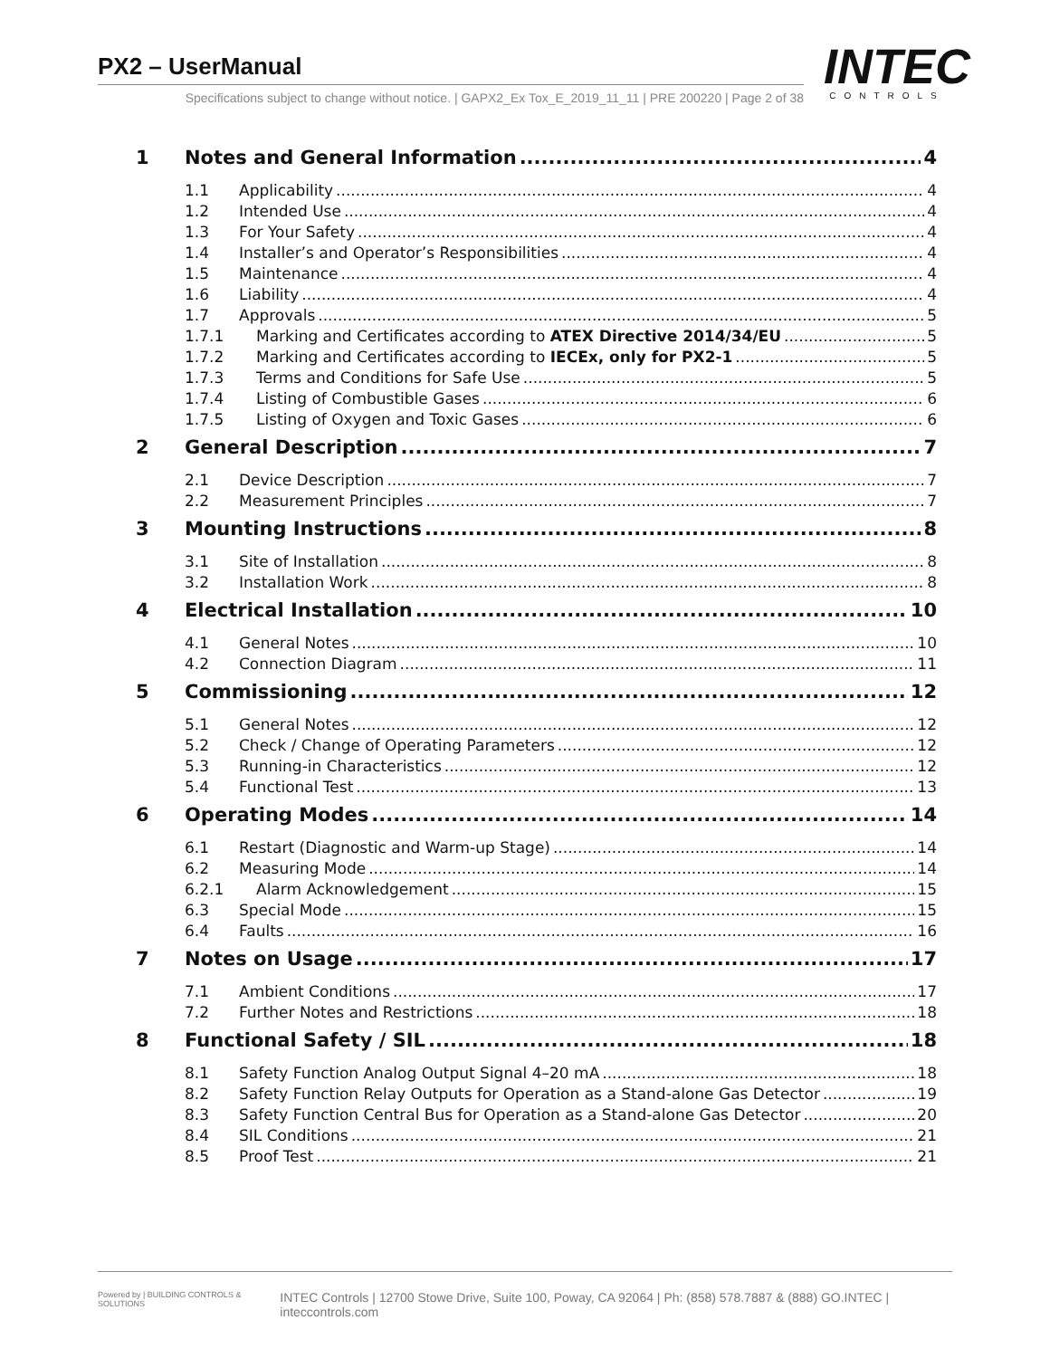PX2 – UserManual
Specifications subject to change without notice. | GAPX2_Ex Tox_E_2019_11_11 | PRE 200220 | Page 2 of 38
INTEC
CONTROLS
1 Notes and General Information 4
1.1 Applicability 4
1.2 Intended Use 4
1.3 For Your Safety 4
1.4 Installer’s and Operator’s Responsibilities 4
1.5 Maintenance 4
1.6 Liability 4
1.7 Approvals 5
1.7.1 Marking and Certificates according to ATEX Directive 2014/34/EU 5
1.7.2 Marking and Certificates according to IECEx, only for PX2-1 5
1.7.3 Terms and Conditions for Safe Use 5
1.7.4 Listing of Combustible Gases 6
1.7.5 Listing of Oxygen and Toxic Gases 6
2 General Description 7
2.1 Device Description 7
2.2 Measurement Principles 7
3 Mounting Instructions 8
3.1 Site of Installation 8
3.2 Installation Work 8
4 Electrical Installation 10
4.1 General Notes 10
4.2 Connection Diagram 11
5 Commissioning 12
5.1 General Notes 12
5.2 Check / Change of Operating Parameters 12
5.3 Running-in Characteristics 12
5.4 Functional Test 13
6 Operating Modes 14
6.1 Restart (Diagnostic and Warm-up Stage) 14
6.2 Measuring Mode 14
6.2.1 Alarm Acknowledgement 15
6.3 Special Mode 15
6.4 Faults 16
7 Notes on Usage 17
7.1 Ambient Conditions 17
7.2 Further Notes and Restrictions 18
8 Functional Safety / SIL 18
8.1 Safety Function Analog Output Signal 4–20 mA 18
8.2 Safety Function Relay Outputs for Operation as a Stand-alone Gas Detector 19
8.3 Safety Function Central Bus for Operation as a Stand-alone Gas Detector 20
8.4 SIL Conditions 21
8.5 Proof Test 21
Powered by | BUILDING CONTROLS & SOLUTIONS INTEC Controls | 12700 Stowe Drive, Suite 100, Poway, CA 92064 | Ph: (858) 578.7887 & (888) GO.INTEC | inteccontrols.com